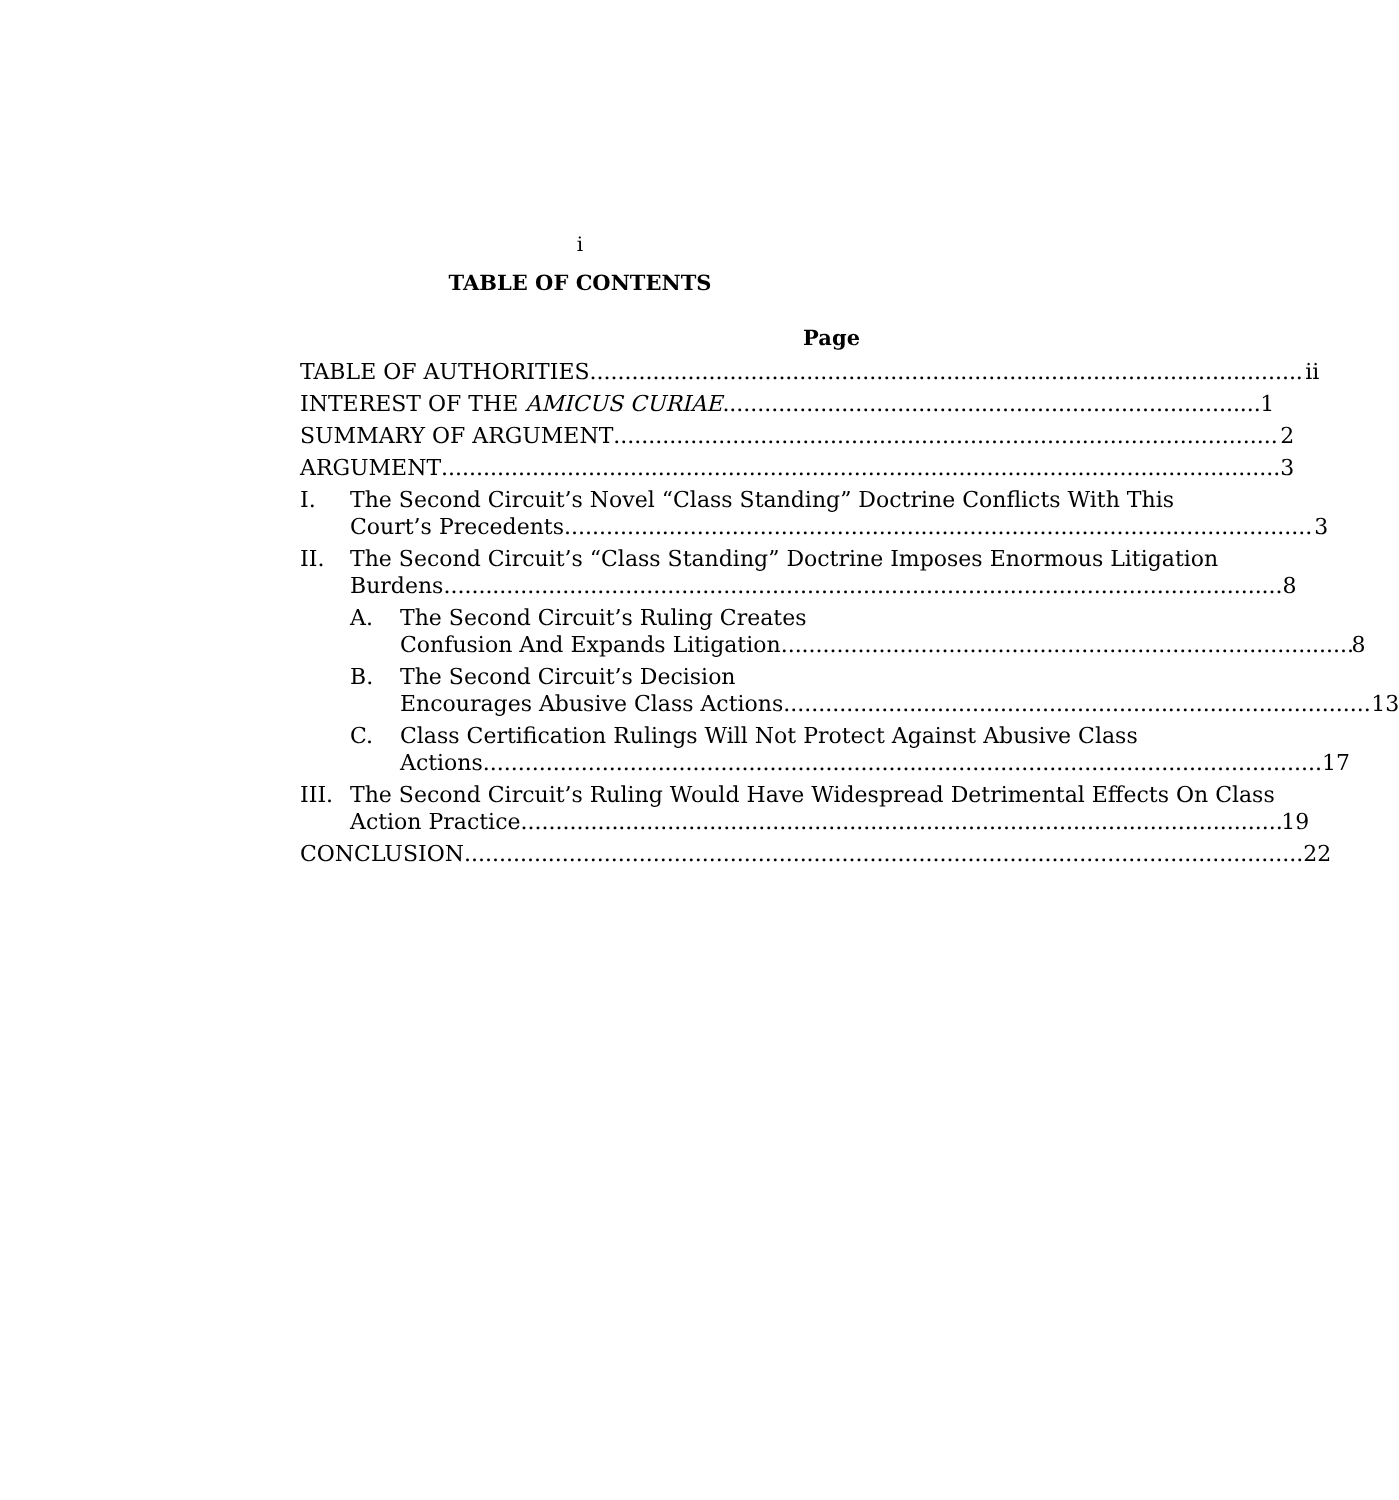i
TABLE OF CONTENTS
Page
TABLE OF AUTHORITIES ii
INTEREST OF THE AMICUS CURIAE 1
SUMMARY OF ARGUMENT 2
ARGUMENT 3
I. The Second Circuit’s Novel “Class Standing” Doctrine Conflicts With This
Court’s Precedents 3
II. The Second Circuit’s “Class Standing” Doctrine Imposes Enormous Litigation
Burdens 8
A. The Second Circuit’s Ruling Creates
Confusion And Expands Litigation 8
B. The Second Circuit’s Decision
Encourages Abusive Class Actions 13
C. Class Certification Rulings Will Not Protect Against Abusive Class
Actions 17
III. The Second Circuit’s Ruling Would Have Widespread Detrimental Effects On Class
Action Practice 19
CONCLUSION 22